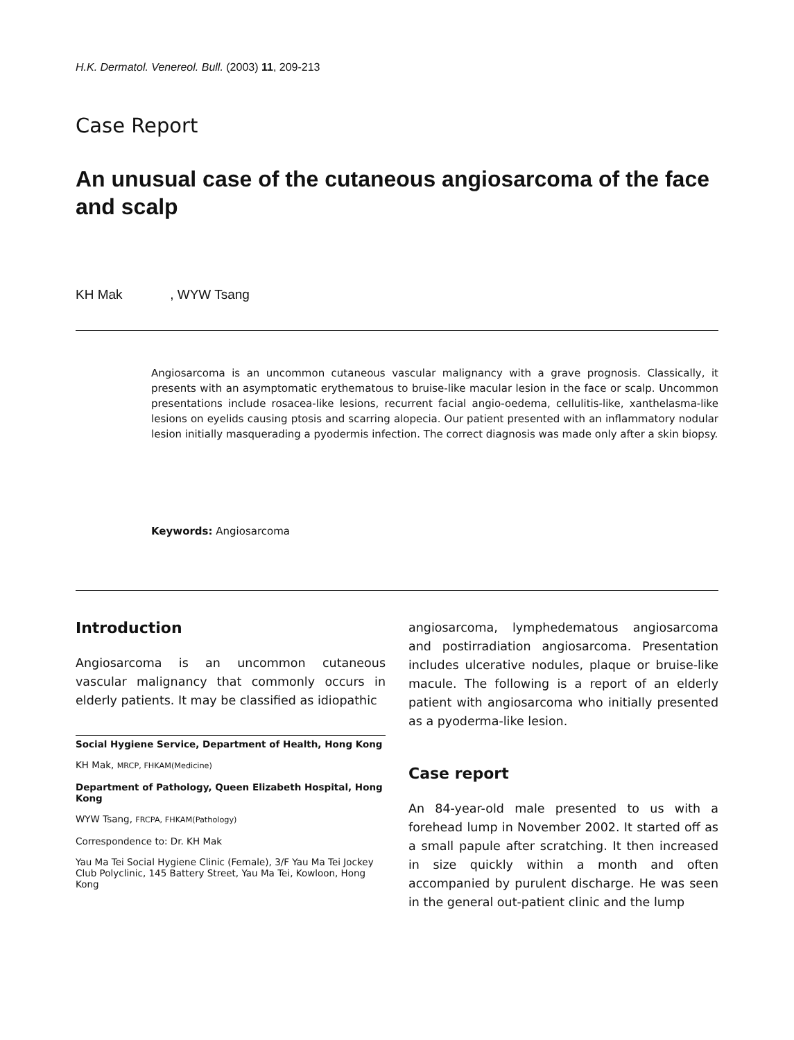H.K. Dermatol. Venereol. Bull. (2003) 11, 209-213
Case Report
An unusual case of the cutaneous angiosarcoma of the face and scalp
KH Mak , WYW Tsang
Angiosarcoma is an uncommon cutaneous vascular malignancy with a grave prognosis. Classically, it presents with an asymptomatic erythematous to bruise-like macular lesion in the face or scalp. Uncommon presentations include rosacea-like lesions, recurrent facial angio-oedema, cellulitis-like, xanthelasma-like lesions on eyelids causing ptosis and scarring alopecia. Our patient presented with an inflammatory nodular lesion initially masquerading a pyodermis infection. The correct diagnosis was made only after a skin biopsy.
Keywords: Angiosarcoma
Introduction
Angiosarcoma is an uncommon cutaneous vascular malignancy that commonly occurs in elderly patients. It may be classified as idiopathic
Social Hygiene Service, Department of Health, Hong Kong
KH Mak, MRCP, FHKAM(Medicine)
Department of Pathology, Queen Elizabeth Hospital, Hong Kong
WYW Tsang, FRCPA, FHKAM(Pathology)
Correspondence to: Dr. KH Mak
Yau Ma Tei Social Hygiene Clinic (Female), 3/F Yau Ma Tei Jockey Club Polyclinic, 145 Battery Street, Yau Ma Tei, Kowloon, Hong Kong
angiosarcoma, lymphedematous angiosarcoma and postirradiation angiosarcoma. Presentation includes ulcerative nodules, plaque or bruise-like macule. The following is a report of an elderly patient with angiosarcoma who initially presented as a pyoderma-like lesion.
Case report
An 84-year-old male presented to us with a forehead lump in November 2002. It started off as a small papule after scratching. It then increased in size quickly within a month and often accompanied by purulent discharge. He was seen in the general out-patient clinic and the lump